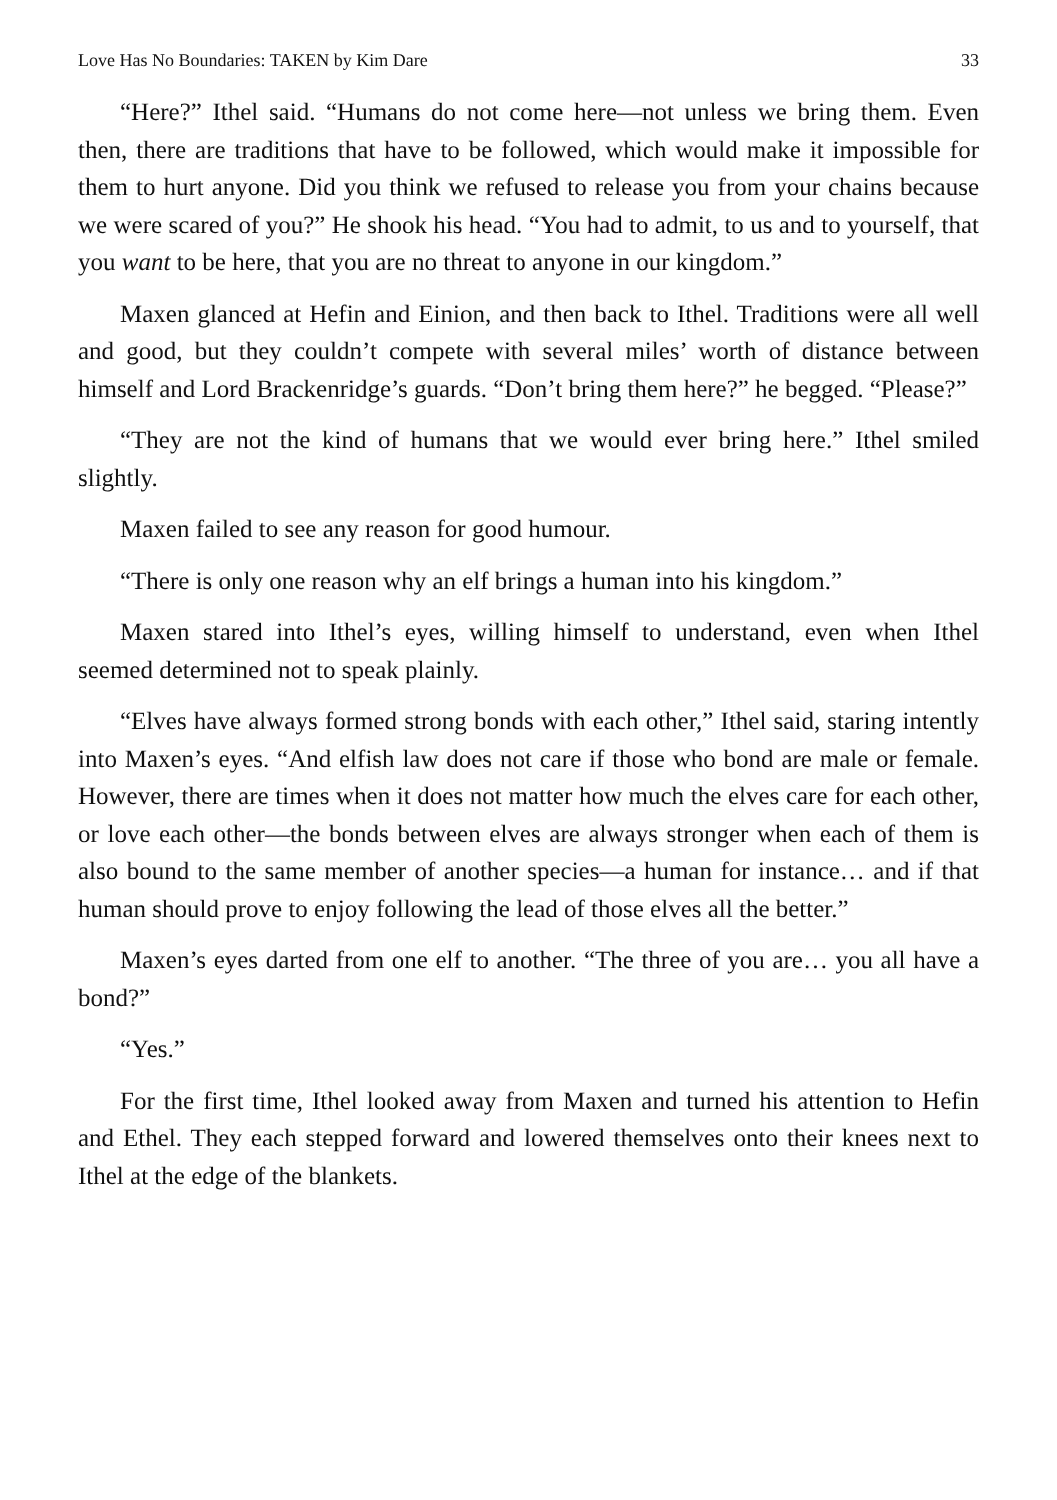Love Has No Boundaries: TAKEN by Kim Dare 33
“Here?” Ithel said. “Humans do not come here—not unless we bring them. Even then, there are traditions that have to be followed, which would make it impossible for them to hurt anyone. Did you think we refused to release you from your chains because we were scared of you?” He shook his head. “You had to admit, to us and to yourself, that you want to be here, that you are no threat to anyone in our kingdom.”
Maxen glanced at Hefin and Einion, and then back to Ithel. Traditions were all well and good, but they couldn’t compete with several miles’ worth of distance between himself and Lord Brackenridge’s guards. “Don’t bring them here?” he begged. “Please?”
“They are not the kind of humans that we would ever bring here.” Ithel smiled slightly.
Maxen failed to see any reason for good humour.
“There is only one reason why an elf brings a human into his kingdom.”
Maxen stared into Ithel’s eyes, willing himself to understand, even when Ithel seemed determined not to speak plainly.
“Elves have always formed strong bonds with each other,” Ithel said, staring intently into Maxen’s eyes. “And elfish law does not care if those who bond are male or female. However, there are times when it does not matter how much the elves care for each other, or love each other—the bonds between elves are always stronger when each of them is also bound to the same member of another species—a human for instance… and if that human should prove to enjoy following the lead of those elves all the better.”
Maxen’s eyes darted from one elf to another. “The three of you are… you all have a bond?”
“Yes.”
For the first time, Ithel looked away from Maxen and turned his attention to Hefin and Ethel. They each stepped forward and lowered themselves onto their knees next to Ithel at the edge of the blankets.